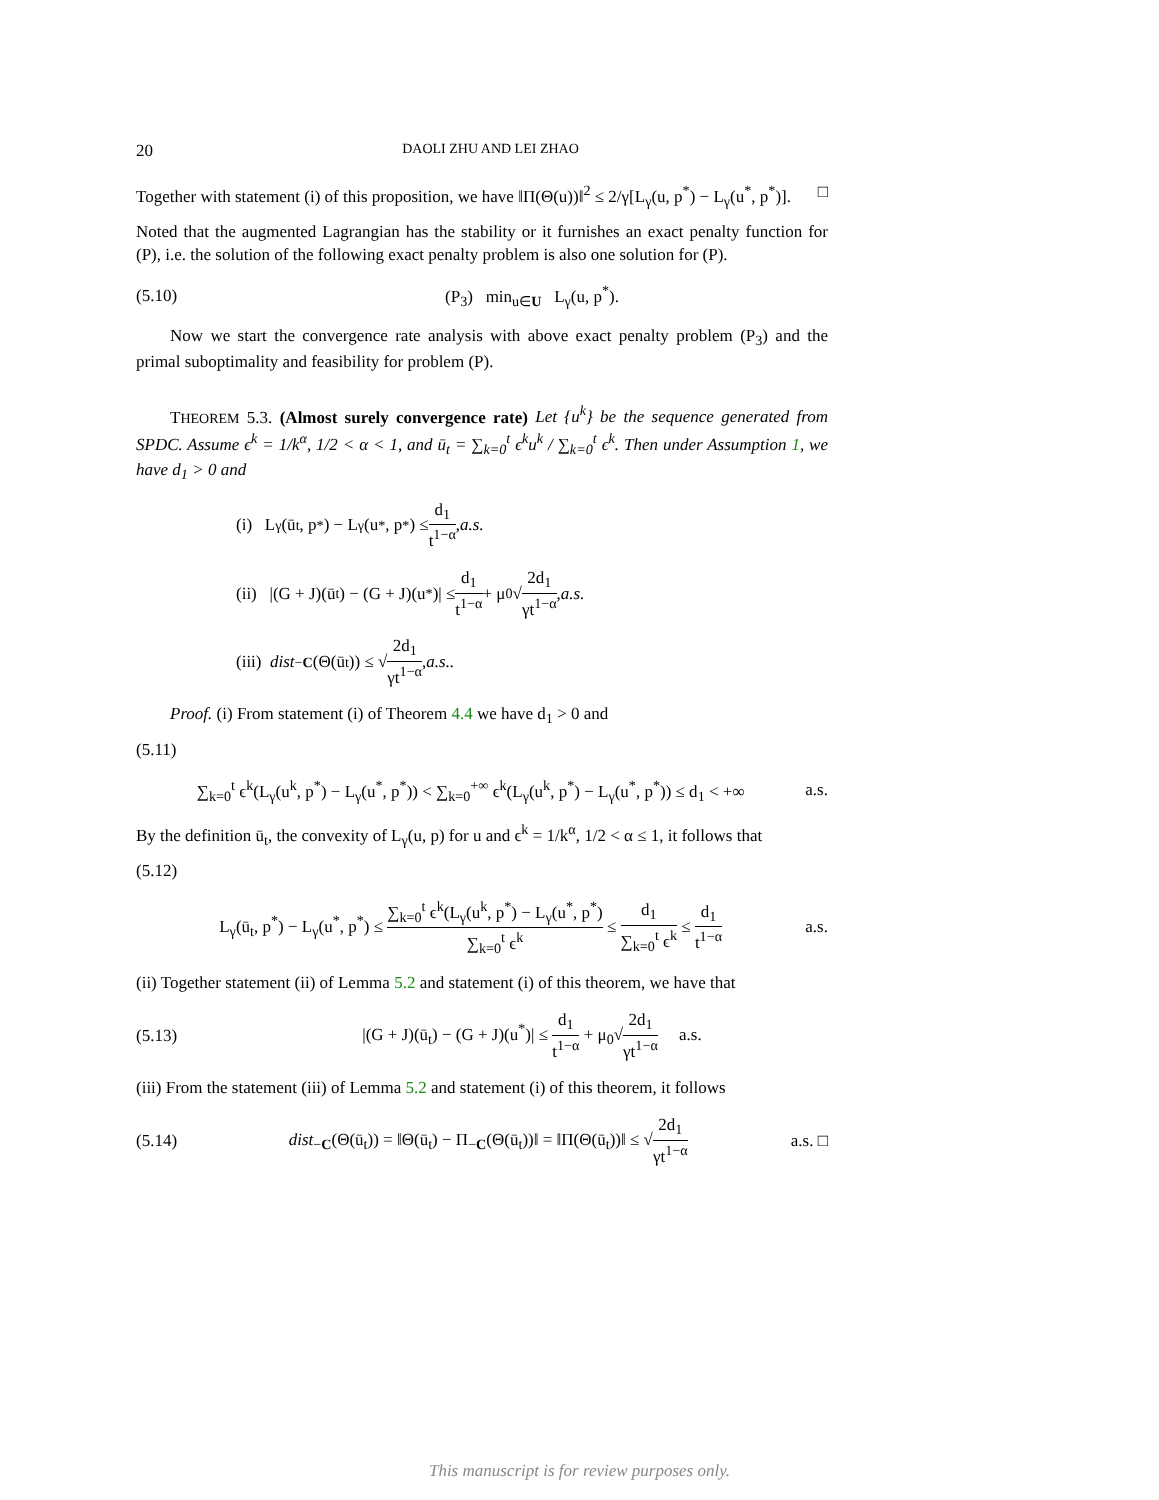20 DAOLI ZHU AND LEI ZHAO
Together with statement (i) of this proposition, we have ‖Π(Θ(u))‖<sup>2</sup> ≤ 2/γ[L<sub>γ</sub>(u, p<sup>*</sup>) − L<sub>γ</sub>(u<sup>*</sup>, p<sup>*</sup>)]. □
Noted that the augmented Lagrangian has the stability or it furnishes an exact penalty function for (P), i.e. the solution of the following exact penalty problem is also one solution for (P).
(5.10) (P<sub>3</sub>) min<sub>u∈U</sub> L<sub>γ</sub>(u, p<sup>*</sup>).
Now we start the convergence rate analysis with above exact penalty problem (P<sub>3</sub>) and the primal suboptimality and feasibility for problem (P).
THEOREM 5.3. (Almost surely convergence rate) Let {u<sup>k</sup>} be the sequence generated from SPDC. Assume ϵ<sup>k</sup> = 1/k<sup>α</sup>, 1/2 < α < 1, and ū<sub>t</sub> = ∑<sub>k=0</sub><sup>t</sup> ϵ<sup>k</sup>u<sup>k</sup> / ∑<sub>k=0</sub><sup>t</sup> ϵ<sup>k</sup>. Then under Assumption 1, we have d<sub>1</sub> > 0 and
(i) L<sub>γ</sub>(ū<sub>t</sub>, p<sup>*</sup>) − L<sub>γ</sub>(u<sup>*</sup>, p<sup>*</sup>) ≤ d<sub>1</sub> t<sup>1−α</sup>, a.s.
(ii) |(G + J)(ū<sub>t</sub>) − (G + J)(u<sup>*</sup>)| ≤ d<sub>1</sub> t<sup>1−α</sup> + μ<sub>0</sub>√ 2d<sub>1</sub> γt<sup>1−α</sup>, a.s.
(iii) dist<sub>−C</sub> (Θ(ū<sub>t</sub>)) ≤ √ 2d<sub>1</sub> γt<sup>1−α</sup>, a.s..
Proof. (i) From statement (i) of Theorem 4.4 we have d<sub>1</sub> > 0 and
(5.11)
∑<sub>k=0</sub><sup>t</sup> ϵ<sup>k</sup>(L<sub>γ</sub>(u<sup>k</sup>, p<sup>*</sup>) − L<sub>γ</sub>(u<sup>*</sup>, p<sup>*</sup>)) < ∑<sub>k=0</sub><sup>+∞</sup> ϵ<sup>k</sup>(L<sub>γ</sub>(u<sup>k</sup>, p<sup>*</sup>) − L<sub>γ</sub>(u<sup>*</sup>, p<sup>*</sup>)) ≤ d<sub>1</sub> < +∞ a.s.
By the definition ū<sub>t</sub>, the convexity of L<sub>γ</sub>(u, p) for u and ϵ<sup>k</sup> = 1/k<sup>α</sup>, 1/2 < α ≤ 1, it follows that
(5.12)
L<sub>γ</sub>(ū<sub>t</sub>, p<sup>*</sup>) − L<sub>γ</sub>(u<sup>*</sup>, p<sup>*</sup>) ≤ ∑<sub>k=0</sub><sup>t</sup> ϵ<sup>k</sup>(L<sub>γ</sub>(u<sup>k</sup>, p<sup>*</sup>) − L<sub>γ</sub>(u<sup>*</sup>, p<sup>*</sup>) ∑<sub>k=0</sub><sup>t</sup> ϵ<sup>k</sup> ≤ d<sub>1</sub> ∑<sub>k=0</sub><sup>t</sup> ϵ<sup>k</sup> ≤ d<sub>1</sub> t<sup>1−α</sup> a.s.
(ii) Together statement (ii) of Lemma 5.2 and statement (i) of this theorem, we have that
(5.13) |(G + J)(ū<sub>t</sub>) − (G + J)(u<sup>*</sup>)| ≤ d<sub>1</sub> t<sup>1−α</sup> + μ<sub>0</sub>√2d<sub>1</sub> γt<sup>1−α</sup> a.s.
(iii) From the statement (iii) of Lemma 5.2 and statement (i) of this theorem, it follows
(5.14) dist<sub>−C</sub>(Θ(ū<sub>t</sub>)) = ‖Θ(ū<sub>t</sub>) − Π<sub>−C</sub>(Θ(ū<sub>t</sub>))‖ = ‖Π(Θ(ū<sub>t</sub>))‖ ≤ √2d<sub>1</sub> γt<sup>1−α</sup> a.s. □
This manuscript is for review purposes only.